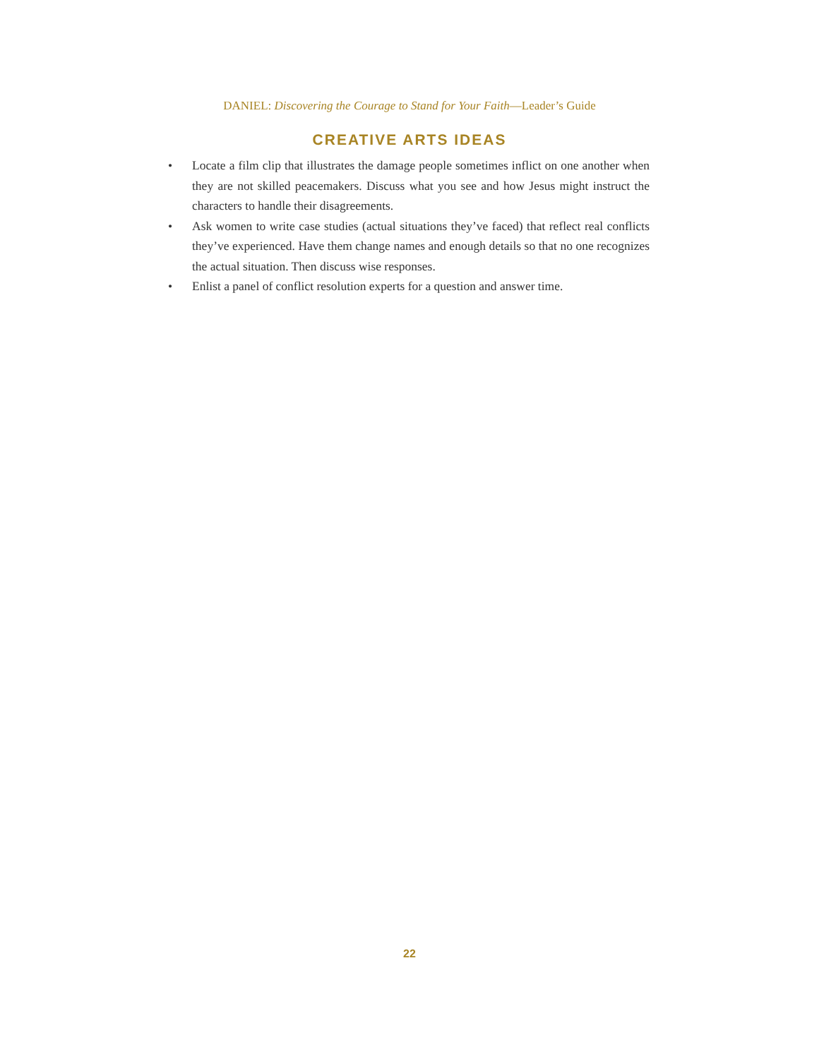DANIEL: Discovering the Courage to Stand for Your Faith—Leader’s Guide
CREATIVE ARTS IDEAS
• Locate a film clip that illustrates the damage people sometimes inflict on one another when they are not skilled peacemakers. Discuss what you see and how Jesus might instruct the characters to handle their disagreements.
• Ask women to write case studies (actual situations they’ve faced) that reflect real conflicts they’ve experienced. Have them change names and enough details so that no one recognizes the actual situation. Then discuss wise responses.
• Enlist a panel of conflict resolution experts for a question and answer time.
22